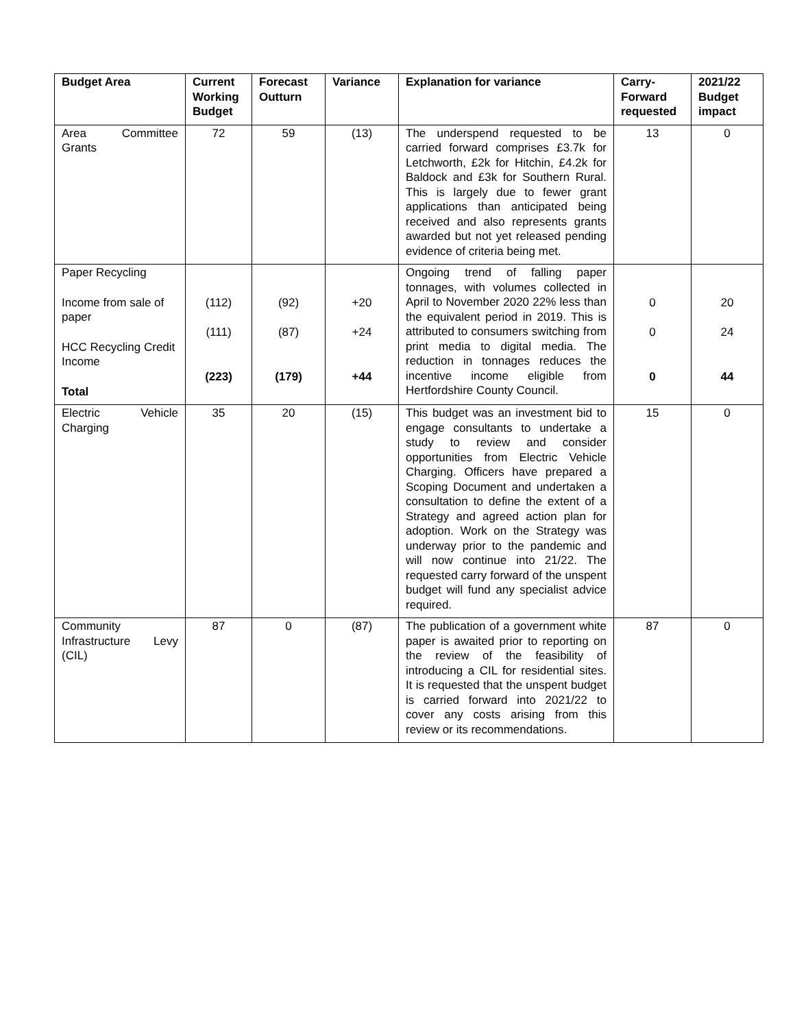| Budget Area | Current Working Budget | Forecast Outturn | Variance | Explanation for variance | Carry-Forward requested | 2021/22 Budget impact |
| --- | --- | --- | --- | --- | --- | --- |
| Area Committee Grants | 72 | 59 | (13) | The underspend requested to be carried forward comprises £3.7k for Letchworth, £2k for Hitchin, £4.2k for Baldock and £3k for Southern Rural. This is largely due to fewer grant applications than anticipated being received and also represents grants awarded but not yet released pending evidence of criteria being met. | 13 | 0 |
| Paper Recycling Income from sale of paper HCC Recycling Credit Income Total | (112) (111) (223) | (92) (87) (179) | +20 +24 +44 | Ongoing trend of falling paper tonnages, with volumes collected in April to November 2020 22% less than the equivalent period in 2019. This is attributed to consumers switching from print media to digital media. The reduction in tonnages reduces the incentive income eligible from Hertfordshire County Council. | 0 0 0 | 20 24 44 |
| Electric Vehicle Charging | 35 | 20 | (15) | This budget was an investment bid to engage consultants to undertake a study to review and consider opportunities from Electric Vehicle Charging. Officers have prepared a Scoping Document and undertaken a consultation to define the extent of a Strategy and agreed action plan for adoption. Work on the Strategy was underway prior to the pandemic and will now continue into 21/22. The requested carry forward of the unspent budget will fund any specialist advice required. | 15 | 0 |
| Community Infrastructure Levy (CIL) | 87 | 0 | (87) | The publication of a government white paper is awaited prior to reporting on the review of the feasibility of introducing a CIL for residential sites. It is requested that the unspent budget is carried forward into 2021/22 to cover any costs arising from this review or its recommendations. | 87 | 0 |